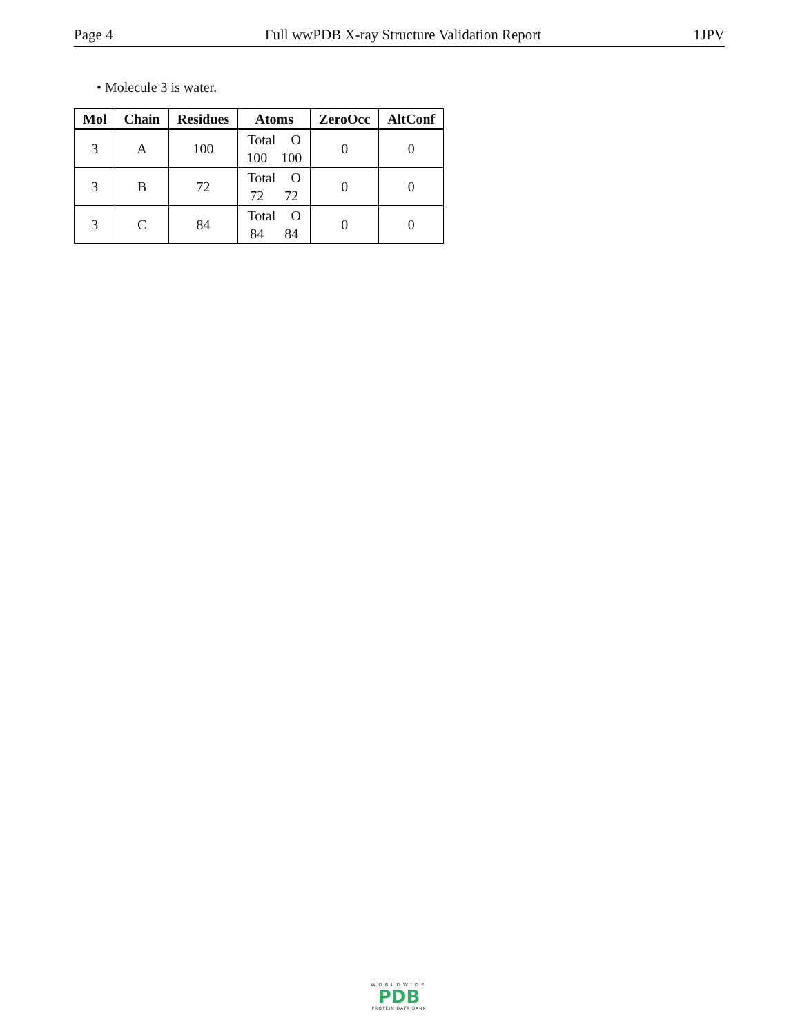Page 4 Full wwPDB X-ray Structure Validation Report 1JPV
• Molecule 3 is water.
| Mol | Chain | Residues | Atoms | ZeroOcc | AltConf |
| --- | --- | --- | --- | --- | --- |
| 3 | A | 100 | Total O 100 100 | 0 | 0 |
| 3 | B | 72 | Total O 72 72 | 0 | 0 |
| 3 | C | 84 | Total O 84 84 | 0 | 0 |
WORLDWIDE
PDB
PROTEIN DATA BANK